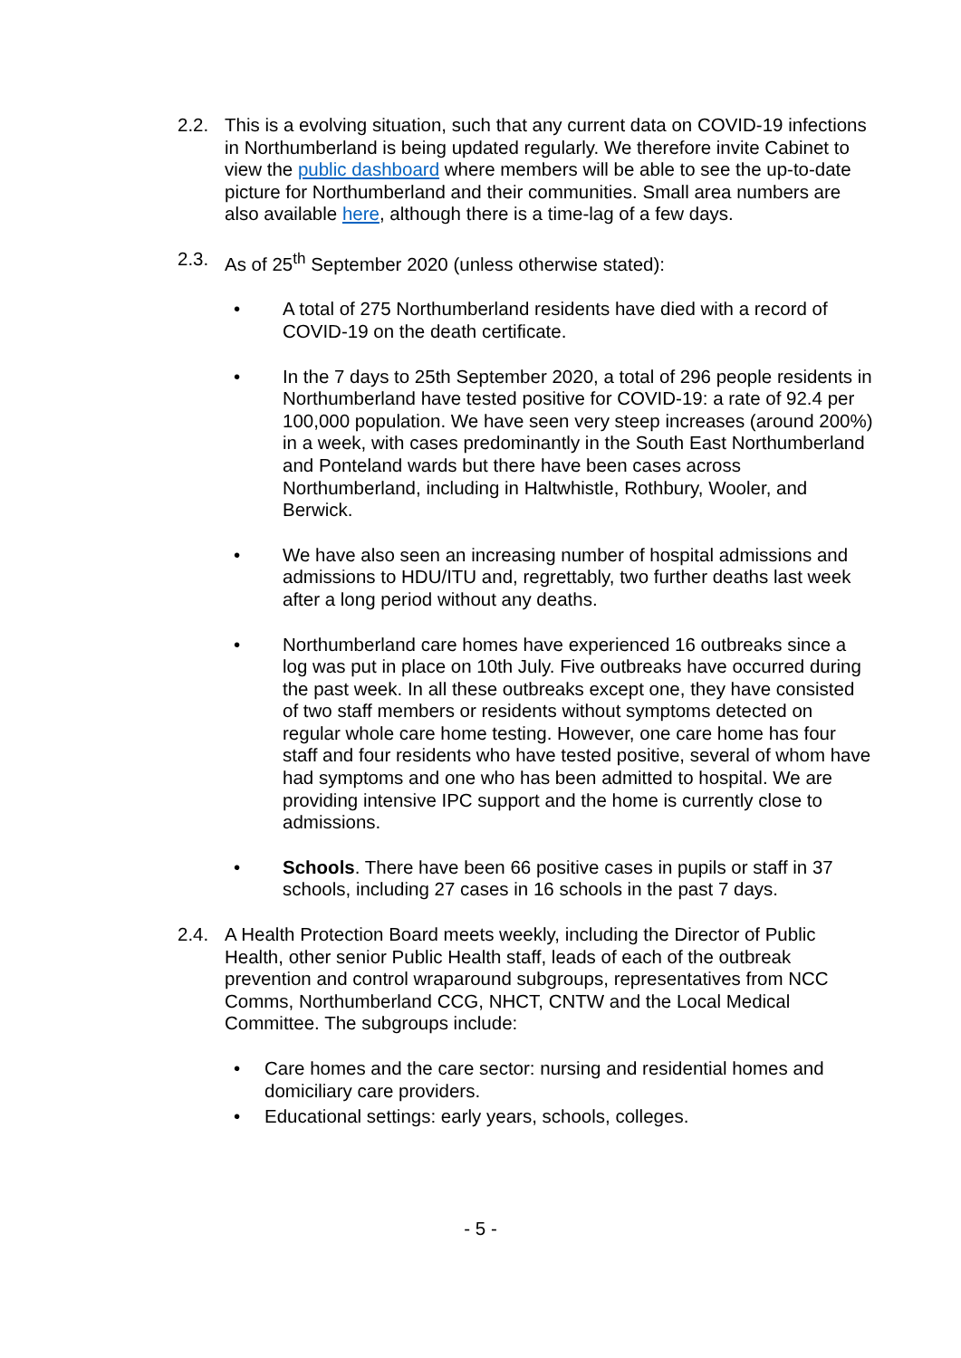2.2. This is a evolving situation, such that any current data on COVID-19 infections in Northumberland is being updated regularly. We therefore invite Cabinet to view the public dashboard where members will be able to see the up-to-date picture for Northumberland and their communities. Small area numbers are also available here, although there is a time-lag of a few days.
2.3. As of 25<sup>th</sup> September 2020 (unless otherwise stated):
• A total of 275 Northumberland residents have died with a record of COVID-19 on the death certificate.
• In the 7 days to 25th September 2020, a total of 296 people residents in Northumberland have tested positive for COVID-19: a rate of 92.4 per 100,000 population. We have seen very steep increases (around 200%) in a week, with cases predominantly in the South East Northumberland and Ponteland wards but there have been cases across Northumberland, including in Haltwhistle, Rothbury, Wooler, and Berwick.
• We have also seen an increasing number of hospital admissions and admissions to HDU/ITU and, regrettably, two further deaths last week after a long period without any deaths.
• Northumberland care homes have experienced 16 outbreaks since a log was put in place on 10th July. Five outbreaks have occurred during the past week. In all these outbreaks except one, they have consisted of two staff members or residents without symptoms detected on regular whole care home testing. However, one care home has four staff and four residents who have tested positive, several of whom have had symptoms and one who has been admitted to hospital. We are providing intensive IPC support and the home is currently close to admissions.
• Schools. There have been 66 positive cases in pupils or staff in 37 schools, including 27 cases in 16 schools in the past 7 days.
2.4. A Health Protection Board meets weekly, including the Director of Public Health, other senior Public Health staff, leads of each of the outbreak prevention and control wraparound subgroups, representatives from NCC Comms, Northumberland CCG, NHCT, CNTW and the Local Medical Committee. The subgroups include:
• Care homes and the care sector: nursing and residential homes and domiciliary care providers.
• Educational settings: early years, schools, colleges.
- 5 -